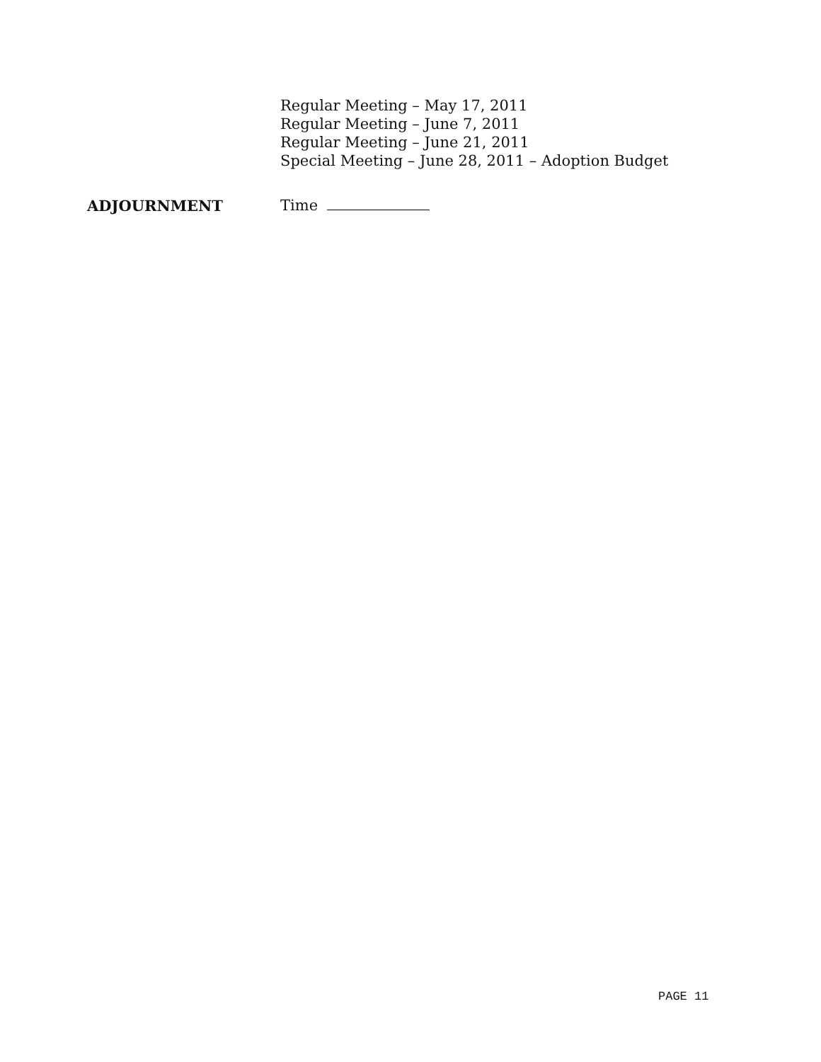Regular Meeting – May 17, 2011
Regular Meeting – June 7, 2011
Regular Meeting – June 21, 2011
Special Meeting – June 28, 2011 – Adoption Budget
ADJOURNMENT Time
PAGE 11